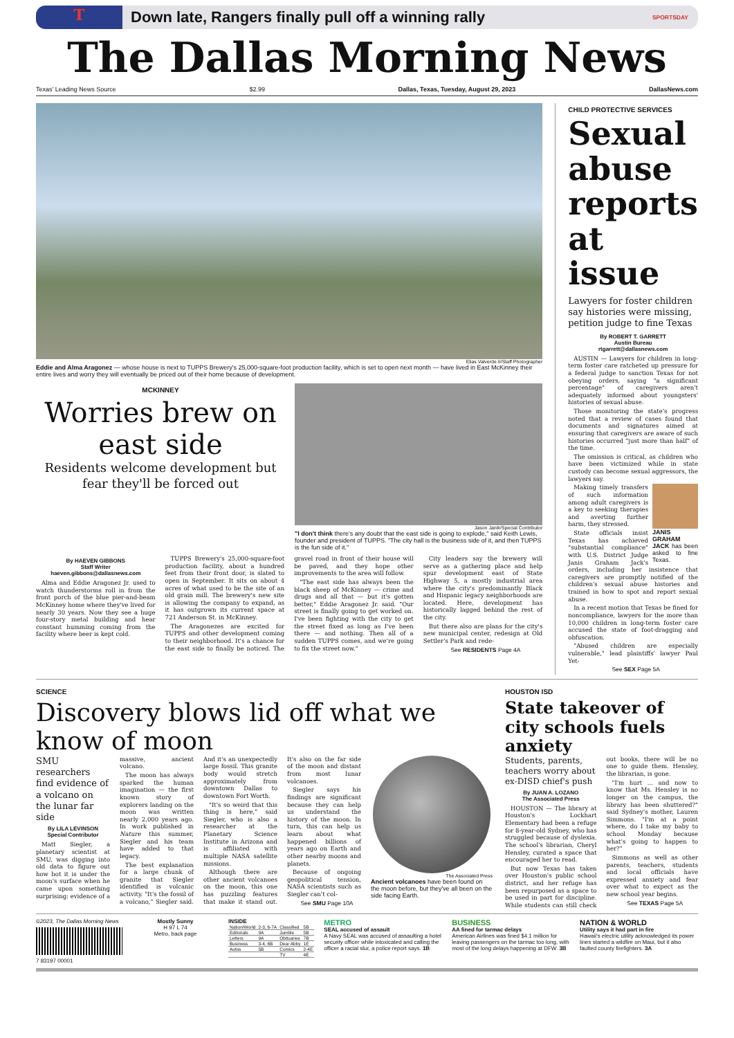T
Down late, Rangers finally pull off a winning rally
SPORTSDAY
The Dallas Morning News
Texas' Leading News Source $2.99 Dallas, Texas, Tuesday, August 29, 2023 DallasNews.com
Elias Valverde II/Staff Photographer
Eddie and Alma Aragonez — whose house is next to TUPPS Brewery's 25,000-square-foot production facility, which is set to open next month — have lived in East McKinney their entire lives and worry they will eventually be priced out of their home because of development.
MCKINNEY
Worries brew on east side
Residents welcome development but fear they'll be forced out
Jason Janik/Special Contributor
"I don't think there's any doubt that the east side is going to explode," said Keith Lewis, founder and president of TUPPS. "The city hall is the business side of it, and then TUPPS is the fun side of it."
By HAEVEN GIBBONS
Staff Writer
haeven.gibbons@dallasnews.com
Alma and Eddie Aragonez Jr. used to watch thunderstorms roll in from the front porch of the blue pier-and-beam McKinney home where they've lived for nearly 30 years. Now they see a huge four-story metal building and hear constant humming coming from the facility where beer is kept cold.
TUPPS Brewery's 25,000-square-foot production facility, about a hundred feet from their front door, is slated to open in September. It sits on about 4 acres of what used to be the site of an old grain mill. The brewery's new site is allowing the company to expand, as it has outgrown its current space at 721 Anderson St. in McKinney.
The Aragonezes are excited for TUPPS and other development coming to their neighborhood. It's a chance for the east side to finally be noticed. The gravel road in front of their house will be paved, and they hope other improvements to the area will follow.
"The east side has always been the black sheep of McKinney — crime and drugs and all that — but it's gotten better," Eddie Aragonez Jr. said. "Our street is finally going to get worked on. I've been fighting with the city to get the street fixed as long as I've been there — and nothing. Then all of a sudden TUPPS comes, and we're going to fix the street now."
City leaders say the brewery will serve as a gathering place and help spur development east of State Highway 5, a mostly industrial area where the city's predominantly Black and Hispanic legacy neighborhoods are located. Here, development has historically lagged behind the rest of the city.
But there also are plans for the city's new municipal center, redesign at Old Settler's Park and rede-
See RESIDENTS Page 4A
CHILD PROTECTIVE SERVICES
Sexual abuse reports at issue
Lawyers for foster children say histories were missing, petition judge to fine Texas
By ROBERT T. GARRETT
Austin Bureau
rtgarrett@dallasnews.com
AUSTIN — Lawyers for children in long-term foster care ratcheted up pressure for a federal judge to sanction Texas for not obeying orders, saying "a significant percentage" of caregivers aren't adequately informed about youngsters' histories of sexual abuse.
Those monitoring the state's progress noted that a review of cases found that documents and signatures aimed at ensuring that caregivers are aware of such histories occurred "just more than half" of the time.
The omission is critical, as children who have been victimized while in state custody can become sexual aggressors, the lawyers say.
JANIS GRAHAM JACK has been asked to fine Texas.
Making timely transfers of such information among adult caregivers is a key to seeking therapies and averting further harm, they stressed.
State officials insist Texas has achieved "substantial compliance" with U.S. District Judge Janis Graham Jack's orders, including her insistence that caregivers are promptly notified of the children's sexual abuse histories and trained in how to spot and report sexual abuse.
In a recent motion that Texas be fined for noncompliance, lawyers for the more than 10,000 children in long-term foster care accused the state of foot-dragging and obfuscation.
"Abused children are especially vulnerable," lead plaintiffs' lawyer Paul Yet-
See SEX Page 5A
SCIENCE
Discovery blows lid off what we know of moon
SMU researchers find evidence of a volcano on the lunar far side
By LILA LEVINSON
Special Contributor
Matt Siegler, a planetary scientist at SMU, was digging into old data to figure out how hot it is under the moon's surface when he came upon something surprising: evidence of a massive, ancient volcano.
The moon has always sparked the human imagination — the first known story of explorers landing on the moon was written nearly 2,000 years ago. In work published in Nature this summer, Siegler and his team have added to that legacy.
The best explanation for a large chunk of granite that Siegler identified is volcanic activity. "It's the fossil of a volcano," Siegler said. And it's an unexpectedly large fossil. This granite body would stretch approximately from downtown Dallas to downtown Fort Worth.
"It's so weird that this thing is here," said Siegler, who is also a researcher at the Planetary Science Institute in Arizona and is affiliated with multiple NASA satellite missions.
Although there are other ancient volcanoes on the moon, this one has puzzling features that make it stand out. It's also on the far side of the moon and distant from most lunar volcanoes.
Siegler says his findings are significant because they can help us understand the history of the moon. In turn, this can help us learn about what happened billions of years ago on Earth and other nearby moons and planets.
Because of ongoing geopolitical tension, NASA scientists such as Siegler can't col-
See SMU Page 10A
The Associated Press
Ancient volcanoes have been found on the moon before, but they've all been on the side facing Earth.
HOUSTON ISD
State takeover of city schools fuels anxiety
Students, parents, teachers worry about ex-DISD chief's push
By JUAN A. LOZANO
The Associated Press
HOUSTON — The library at Houston's Lockhart Elementary had been a refuge for 8-year-old Sydney, who has struggled because of dyslexia. The school's librarian, Cheryl Hensley, curated a space that encouraged her to read.
But now Texas has taken over Houston's public school district, and her refuge has been repurposed as a space to be used in part for discipline. While students can still check out books, there will be no one to guide them. Hensley, the librarian, is gone.
"I'm hurt ... and now to know that Ms. Hensley is no longer on the campus, the library has been shuttered?" said Sydney's mother, Lauren Simmons. "I'm at a point where, do I take my baby to school Monday because what's going to happen to her?"
Simmons as well as other parents, teachers, students and local officials have expressed anxiety and fear over what to expect as the new school year begins.
See TEXAS Page 5A
©2023, The Dallas Morning News
7 83197 00001
Mostly Sunny
H 97 L 74
Metro, back page
INSIDE
| Nation/World | 2-3, 6-7A | Classified | 5B |
| Editorials | 9A | Jumble | 5B |
| Letters | 9A | Obituaries | 7B |
| Business | 3-4, 6B | Dear Abby | 1E |
| Autos | 5B | Comics | 2-4E |
| | | TV | 4E |
METRO
SEAL accused of assault
A Navy SEAL was accused of assaulting a hotel security officer while intoxicated and calling the officer a racial slur, a police report says. 1B
BUSINESS
AA fined for tarmac delays
American Airlines was fined $4.1 million for leaving passengers on the tarmac too long, with most of the long delays happening at DFW. 3B
NATION & WORLD
Utility says it had part in fire
Hawaii's electric utility acknowledged its power lines started a wildfire on Maui, but it also faulted county firefighters. 3A